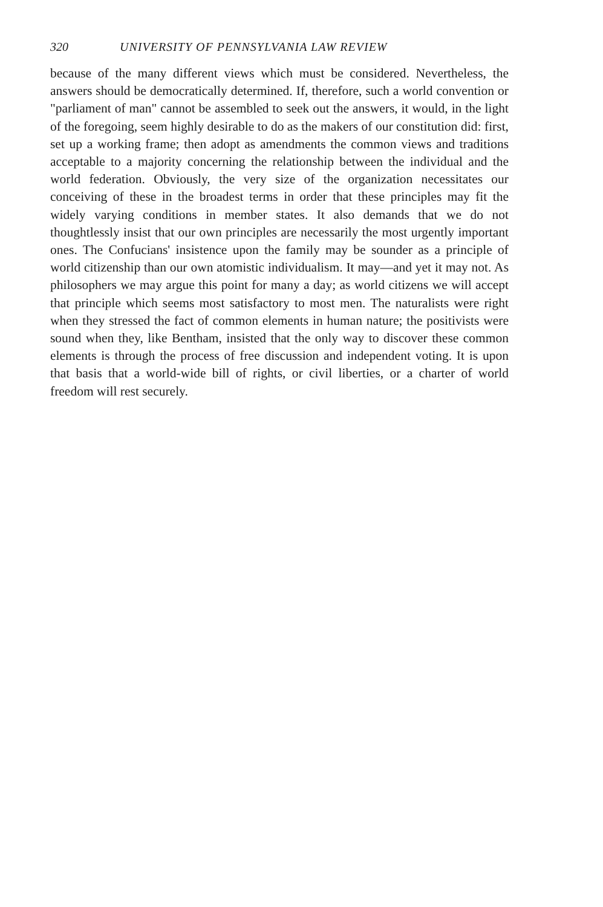320 UNIVERSITY OF PENNSYLVANIA LAW REVIEW
because of the many different views which must be considered. Nevertheless, the answers should be democratically determined. If, therefore, such a world convention or "parliament of man" cannot be assembled to seek out the answers, it would, in the light of the foregoing, seem highly desirable to do as the makers of our constitution did: first, set up a working frame; then adopt as amendments the common views and traditions acceptable to a majority concerning the relationship between the individual and the world federation. Obviously, the very size of the organization necessitates our conceiving of these in the broadest terms in order that these principles may fit the widely varying conditions in member states. It also demands that we do not thoughtlessly insist that our own principles are necessarily the most urgently important ones. The Confucians' insistence upon the family may be sounder as a principle of world citizenship than our own atomistic individualism. It may—and yet it may not. As philosophers we may argue this point for many a day; as world citizens we will accept that principle which seems most satisfactory to most men. The naturalists were right when they stressed the fact of common elements in human nature; the positivists were sound when they, like Bentham, insisted that the only way to discover these common elements is through the process of free discussion and independent voting. It is upon that basis that a world-wide bill of rights, or civil liberties, or a charter of world freedom will rest securely.